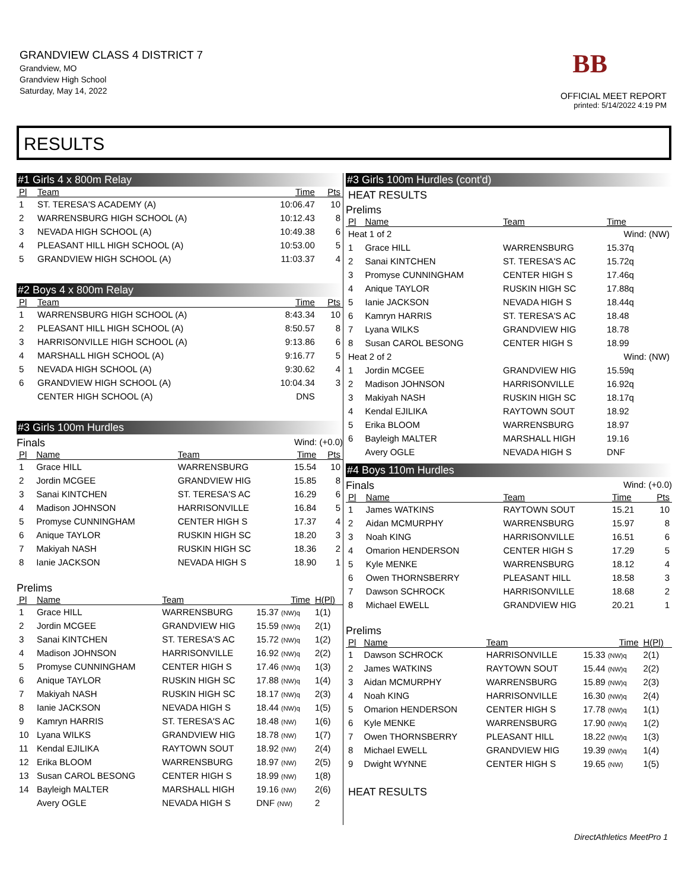GRANDVIEW CLASS 4 DISTRICT 7
Grandview, MO
Grandview High School
Saturday, May 14, 2022
BB
OFFICIAL MEET REPORT
printed: 5/14/2022 4:19 PM
RESULTS
#1 Girls 4 x 800m Relay
| Pl | Team | Time | Pts |
| --- | --- | --- | --- |
| 1 | ST. TERESA'S ACADEMY (A) | 10:06.47 | 10 |
| 2 | WARRENSBURG HIGH SCHOOL (A) | 10:12.43 | 8 |
| 3 | NEVADA HIGH SCHOOL (A) | 10:49.38 | 6 |
| 4 | PLEASANT HILL HIGH SCHOOL (A) | 10:53.00 | 5 |
| 5 | GRANDVIEW HIGH SCHOOL (A) | 11:03.37 | 4 |
#2 Boys 4 x 800m Relay
| Pl | Team | Time | Pts |
| --- | --- | --- | --- |
| 1 | WARRENSBURG HIGH SCHOOL (A) | 8:43.34 | 10 |
| 2 | PLEASANT HILL HIGH SCHOOL (A) | 8:50.57 | 8 |
| 3 | HARRISONVILLE HIGH SCHOOL (A) | 9:13.86 | 6 |
| 4 | MARSHALL HIGH SCHOOL (A) | 9:16.77 | 5 |
| 5 | NEVADA HIGH SCHOOL (A) | 9:30.62 | 4 |
| 6 | GRANDVIEW HIGH SCHOOL (A) | 10:04.34 | 3 |
| | CENTER HIGH SCHOOL (A) | DNS | |
#3 Girls 100m Hurdles
Finals Wind: (+0.0)
| Pl | Name | Team | Time | Pts |
| --- | --- | --- | --- | --- |
| 1 | Grace HILL | WARRENSBURG | 15.54 | 10 |
| 2 | Jordin MCGEE | GRANDVIEW HIG | 15.85 | 8 |
| 3 | Sanai KINTCHEN | ST. TERESA'S AC | 16.29 | 6 |
| 4 | Madison JOHNSON | HARRISONVILLE | 16.84 | 5 |
| 5 | Promyse CUNNINGHAM | CENTER HIGH S | 17.37 | 4 |
| 6 | Anique TAYLOR | RUSKIN HIGH SC | 18.20 | 3 |
| 7 | Makiyah NASH | RUSKIN HIGH SC | 18.36 | 2 |
| 8 | Ianie JACKSON | NEVADA HIGH S | 18.90 | 1 |
Prelims
| Pl | Name | Team | Time | H(Pl) |
| --- | --- | --- | --- | --- |
| 1 | Grace HILL | WARRENSBURG | 15.37 (NW)q | 1(1) |
| 2 | Jordin MCGEE | GRANDVIEW HIG | 15.59 (NW)q | 2(1) |
| 3 | Sanai KINTCHEN | ST. TERESA'S AC | 15.72 (NW)q | 1(2) |
| 4 | Madison JOHNSON | HARRISONVILLE | 16.92 (NW)q | 2(2) |
| 5 | Promyse CUNNINGHAM | CENTER HIGH S | 17.46 (NW)q | 1(3) |
| 6 | Anique TAYLOR | RUSKIN HIGH SC | 17.88 (NW)q | 1(4) |
| 7 | Makiyah NASH | RUSKIN HIGH SC | 18.17 (NW)q | 2(3) |
| 8 | Ianie JACKSON | NEVADA HIGH S | 18.44 (NW)q | 1(5) |
| 9 | Kamryn HARRIS | ST. TERESA'S AC | 18.48 (NW) | 1(6) |
| 10 | Lyana WILKS | GRANDVIEW HIG | 18.78 (NW) | 1(7) |
| 11 | Kendal EJILIKA | RAYTOWN SOUT | 18.92 (NW) | 2(4) |
| 12 | Erika BLOOM | WARRENSBURG | 18.97 (NW) | 2(5) |
| 13 | Susan CAROL BESONG | CENTER HIGH S | 18.99 (NW) | 1(8) |
| 14 | Bayleigh MALTER | MARSHALL HIGH | 19.16 (NW) | 2(6) |
| | Avery OGLE | NEVADA HIGH S | DNF (NW) | 2 |
#3 Girls 100m Hurdles (cont'd)
HEAT RESULTS
Prelims
| Pl | Name | Team | Time | |
| --- | --- | --- | --- | --- |
| Heat 1 of 2 | | | Wind: (NW) | |
| 1 | Grace HILL | WARRENSBURG | 15.37q | |
| 2 | Sanai KINTCHEN | ST. TERESA'S AC | 15.72q | |
| 3 | Promyse CUNNINGHAM | CENTER HIGH S | 17.46q | |
| 4 | Anique TAYLOR | RUSKIN HIGH SC | 17.88q | |
| 5 | Ianie JACKSON | NEVADA HIGH S | 18.44q | |
| 6 | Kamryn HARRIS | ST. TERESA'S AC | 18.48 | |
| 7 | Lyana WILKS | GRANDVIEW HIG | 18.78 | |
| 8 | Susan CAROL BESONG | CENTER HIGH S | 18.99 | |
| Heat 2 of 2 | | | Wind: (NW) | |
| 1 | Jordin MCGEE | GRANDVIEW HIG | 15.59q | |
| 2 | Madison JOHNSON | HARRISONVILLE | 16.92q | |
| 3 | Makiyah NASH | RUSKIN HIGH SC | 18.17q | |
| 4 | Kendal EJILIKA | RAYTOWN SOUT | 18.92 | |
| 5 | Erika BLOOM | WARRENSBURG | 18.97 | |
| 6 | Bayleigh MALTER | MARSHALL HIGH | 19.16 | |
| | Avery OGLE | NEVADA HIGH S | DNF | |
#4 Boys 110m Hurdles
Finals Wind: (+0.0)
| Pl | Name | Team | Time | Pts |
| --- | --- | --- | --- | --- |
| 1 | James WATKINS | RAYTOWN SOUT | 15.21 | 10 |
| 2 | Aidan MCMURPHY | WARRENSBURG | 15.97 | 8 |
| 3 | Noah KING | HARRISONVILLE | 16.51 | 6 |
| 4 | Omarion HENDERSON | CENTER HIGH S | 17.29 | 5 |
| 5 | Kyle MENKE | WARRENSBURG | 18.12 | 4 |
| 6 | Owen THORNSBERRY | PLEASANT HILL | 18.58 | 3 |
| 7 | Dawson SCHROCK | HARRISONVILLE | 18.68 | 2 |
| 8 | Michael EWELL | GRANDVIEW HIG | 20.21 | 1 |
Prelims
| Pl | Name | Team | Time | H(Pl) |
| --- | --- | --- | --- | --- |
| 1 | Dawson SCHROCK | HARRISONVILLE | 15.33 (NW)q | 2(1) |
| 2 | James WATKINS | RAYTOWN SOUT | 15.44 (NW)q | 2(2) |
| 3 | Aidan MCMURPHY | WARRENSBURG | 15.89 (NW)q | 2(3) |
| 4 | Noah KING | HARRISONVILLE | 16.30 (NW)q | 2(4) |
| 5 | Omarion HENDERSON | CENTER HIGH S | 17.78 (NW)q | 1(1) |
| 6 | Kyle MENKE | WARRENSBURG | 17.90 (NW)q | 1(2) |
| 7 | Owen THORNSBERRY | PLEASANT HILL | 18.22 (NW)q | 1(3) |
| 8 | Michael EWELL | GRANDVIEW HIG | 19.39 (NW)q | 1(4) |
| 9 | Dwight WYNNE | CENTER HIGH S | 19.65 (NW) | 1(5) |
HEAT RESULTS
DirectAthletics MeetPro 1